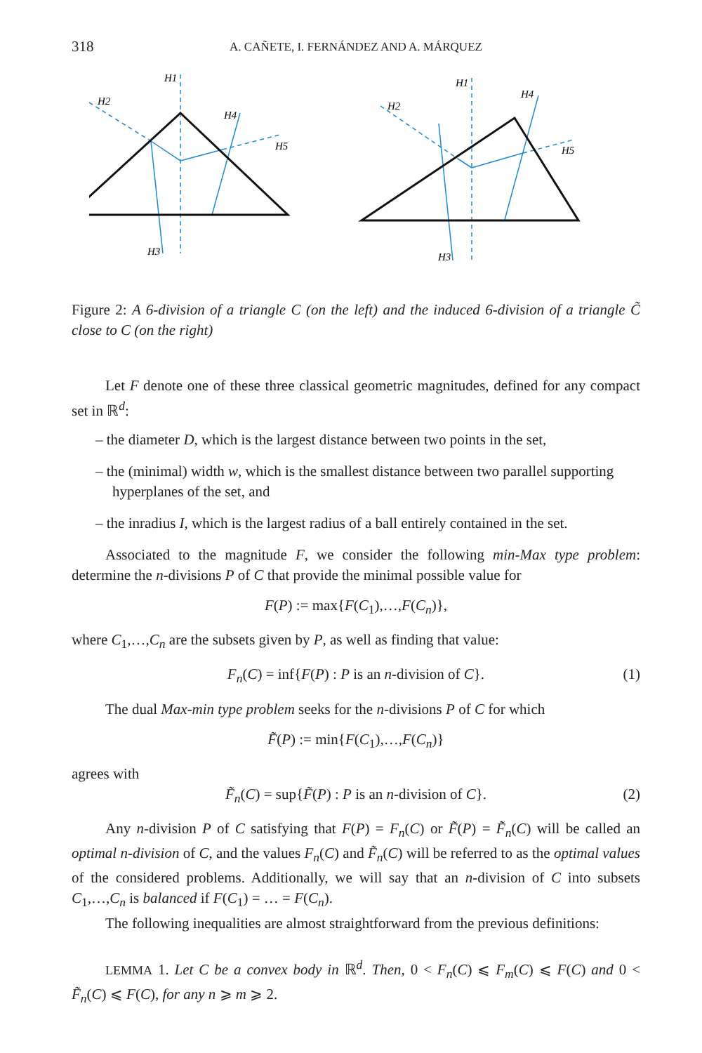318 A. CAÑETE, I. FERNÁNDEZ AND A. MÁRQUEZ
H1
H2
H4
H5
H3
H1
H2
H4
H5
H3
Figure 2: A 6-division of a triangle C (on the left) and the induced 6-division of a triangle C̃ close to C (on the right)
Let F denote one of these three classical geometric magnitudes, defined for any compact set in ℝ<sup>d</sup>:
– the diameter D, which is the largest distance between two points in the set,
– the (minimal) width w, which is the smallest distance between two parallel supporting hyperplanes of the set, and
– the inradius I, which is the largest radius of a ball entirely contained in the set.
Associated to the magnitude F, we consider the following min-Max type problem: determine the n-divisions P of C that provide the minimal possible value for
F(P) := max{F(C<sub>1</sub>),…,F(C<sub>n</sub>)},
where C<sub>1</sub>,…,C<sub>n</sub> are the subsets given by P, as well as finding that value:
F<sub>n</sub>(C) = inf{F(P) : P is an n-division of C}. (1)
The dual Max-min type problem seeks for the n-divisions P of C for which
F̃(P) := min{F(C<sub>1</sub>),…,F(C<sub>n</sub>)}
agrees with
F̃<sub>n</sub>(C) = sup{F̃(P) : P is an n-division of C}. (2)
Any n-division P of C satisfying that F(P) = F<sub>n</sub>(C) or F̃(P) = F̃<sub>n</sub>(C) will be called an optimal n-division of C, and the values F<sub>n</sub>(C) and F̃<sub>n</sub>(C) will be referred to as the optimal values of the considered problems. Additionally, we will say that an n-division of C into subsets C<sub>1</sub>,…,C<sub>n</sub> is balanced if F(C<sub>1</sub>) = … = F(C<sub>n</sub>).
The following inequalities are almost straightforward from the previous definitions:
LEMMA 1. Let C be a convex body in ℝ<sup>d</sup>. Then, 0 < F<sub>n</sub>(C) ⩽ F<sub>m</sub>(C) ⩽ F(C) and 0 < F̃<sub>n</sub>(C) ⩽ F(C), for any n ⩾ m ⩾ 2.